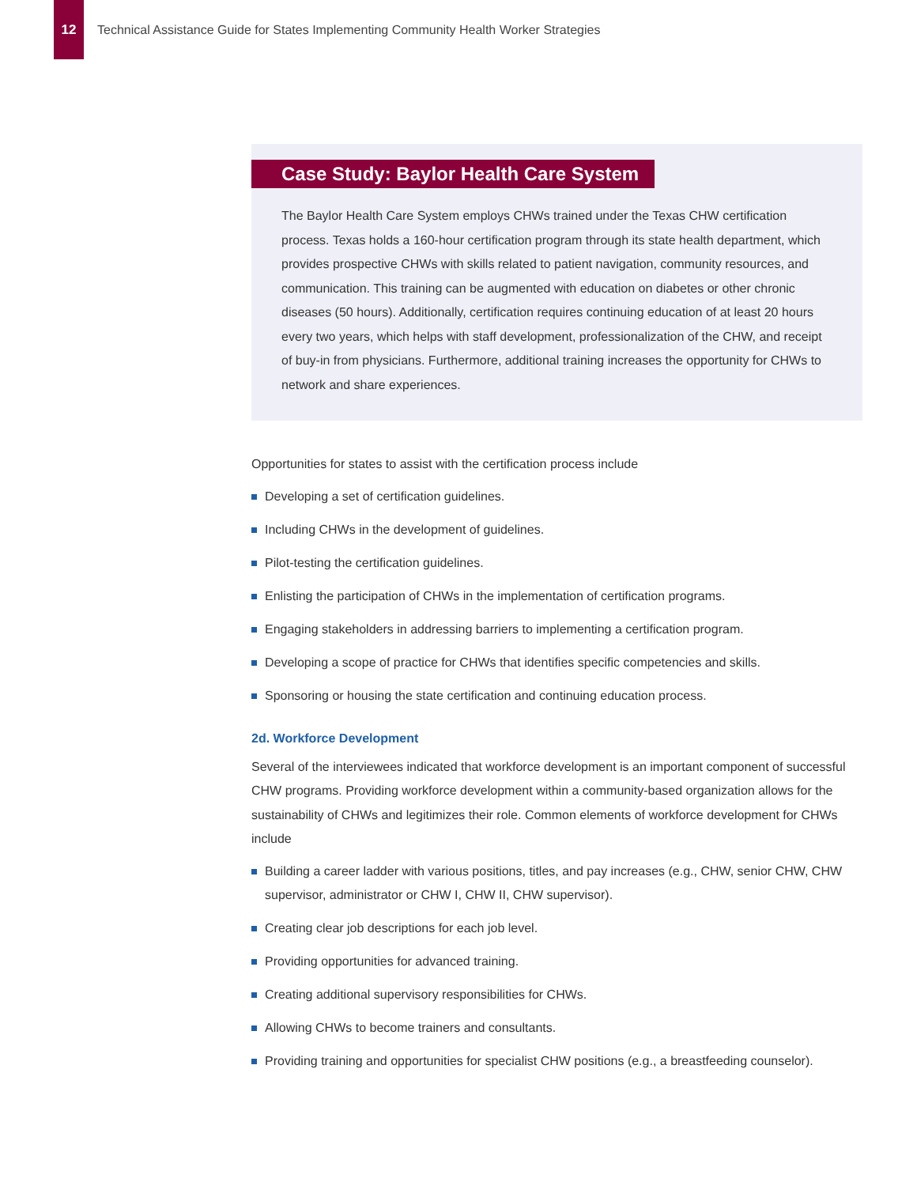12
Technical Assistance Guide for States Implementing Community Health Worker Strategies
Case Study: Baylor Health Care System
The Baylor Health Care System employs CHWs trained under the Texas CHW certification process. Texas holds a 160-hour certification program through its state health department, which provides prospective CHWs with skills related to patient navigation, community resources, and communication. This training can be augmented with education on diabetes or other chronic diseases (50 hours). Additionally, certification requires continuing education of at least 20 hours every two years, which helps with staff development, professionalization of the CHW, and receipt of buy-in from physicians. Furthermore, additional training increases the opportunity for CHWs to network and share experiences.
Opportunities for states to assist with the certification process include
Developing a set of certification guidelines.
Including CHWs in the development of guidelines.
Pilot-testing the certification guidelines.
Enlisting the participation of CHWs in the implementation of certification programs.
Engaging stakeholders in addressing barriers to implementing a certification program.
Developing a scope of practice for CHWs that identifies specific competencies and skills.
Sponsoring or housing the state certification and continuing education process.
2d. Workforce Development
Several of the interviewees indicated that workforce development is an important component of successful CHW programs. Providing workforce development within a community-based organization allows for the sustainability of CHWs and legitimizes their role. Common elements of workforce development for CHWs include
Building a career ladder with various positions, titles, and pay increases (e.g., CHW, senior CHW, CHW supervisor, administrator or CHW I, CHW II, CHW supervisor).
Creating clear job descriptions for each job level.
Providing opportunities for advanced training.
Creating additional supervisory responsibilities for CHWs.
Allowing CHWs to become trainers and consultants.
Providing training and opportunities for specialist CHW positions (e.g., a breastfeeding counselor).